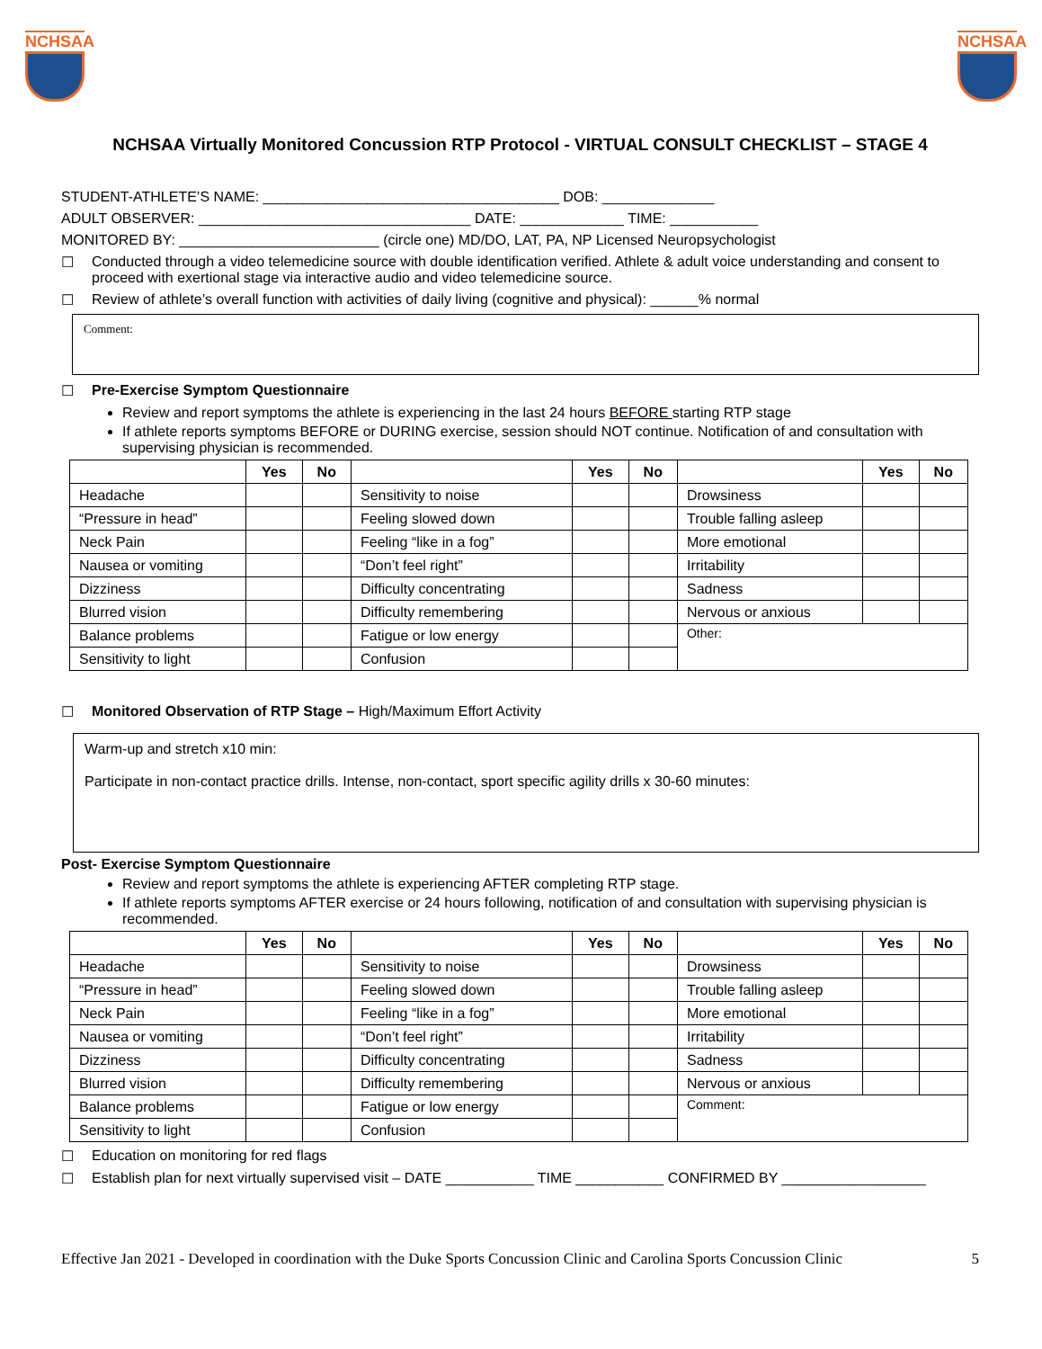NCHSAA NCHSAA
NCHSAA Virtually Monitored Concussion RTP Protocol - VIRTUAL CONSULT CHECKLIST – STAGE 4
STUDENT-ATHLETE’S NAME: _____________________________________ DOB: ______________
ADULT OBSERVER: __________________________________ DATE: _____________ TIME: ___________
MONITORED BY: _________________________ (circle one) MD/DO, LAT, PA, NP Licensed Neuropsychologist
☐ Conducted through a video telemedicine source with double identification verified. Athlete & adult voice understanding and consent to proceed with exertional stage via interactive audio and video telemedicine source.
☐ Review of athlete’s overall function with activities of daily living (cognitive and physical): ______% normal
Comment:
☐ Pre-Exercise Symptom Questionnaire
Review and report symptoms the athlete is experiencing in the last 24 hours BEFORE starting RTP stage
If athlete reports symptoms BEFORE or DURING exercise, session should NOT continue. Notification of and consultation with supervising physician is recommended.
| | Yes | No | | Yes | No | | Yes | No |
| --- | --- | --- | --- | --- | --- | --- | --- | --- |
| Headache | | | Sensitivity to noise | | | Drowsiness | | |
| “Pressure in head” | | | Feeling slowed down | | | Trouble falling asleep | | |
| Neck Pain | | | Feeling “like in a fog” | | | More emotional | | |
| Nausea or vomiting | | | “Don’t feel right” | | | Irritability | | |
| Dizziness | | | Difficulty concentrating | | | Sadness | | |
| Blurred vision | | | Difficulty remembering | | | Nervous or anxious | | |
| Balance problems | | | Fatigue or low energy | | | Other: | | |
| Sensitivity to light | | | Confusion | | | | | |
☐ Monitored Observation of RTP Stage – High/Maximum Effort Activity
Warm-up and stretch x10 min:
Participate in non-contact practice drills. Intense, non-contact, sport specific agility drills x 30-60 minutes:
Post- Exercise Symptom Questionnaire
Review and report symptoms the athlete is experiencing AFTER completing RTP stage.
If athlete reports symptoms AFTER exercise or 24 hours following, notification of and consultation with supervising physician is recommended.
| | Yes | No | | Yes | No | | Yes | No |
| --- | --- | --- | --- | --- | --- | --- | --- | --- |
| Headache | | | Sensitivity to noise | | | Drowsiness | | |
| “Pressure in head” | | | Feeling slowed down | | | Trouble falling asleep | | |
| Neck Pain | | | Feeling “like in a fog” | | | More emotional | | |
| Nausea or vomiting | | | “Don’t feel right” | | | Irritability | | |
| Dizziness | | | Difficulty concentrating | | | Sadness | | |
| Blurred vision | | | Difficulty remembering | | | Nervous or anxious | | |
| Balance problems | | | Fatigue or low energy | | | Comment: | | |
| Sensitivity to light | | | Confusion | | | | | |
☐ Education on monitoring for red flags
☐ Establish plan for next virtually supervised visit – DATE ___________ TIME ___________ CONFIRMED BY __________________
Effective Jan 2021 - Developed in coordination with the Duke Sports Concussion Clinic and Carolina Sports Concussion Clinic 5